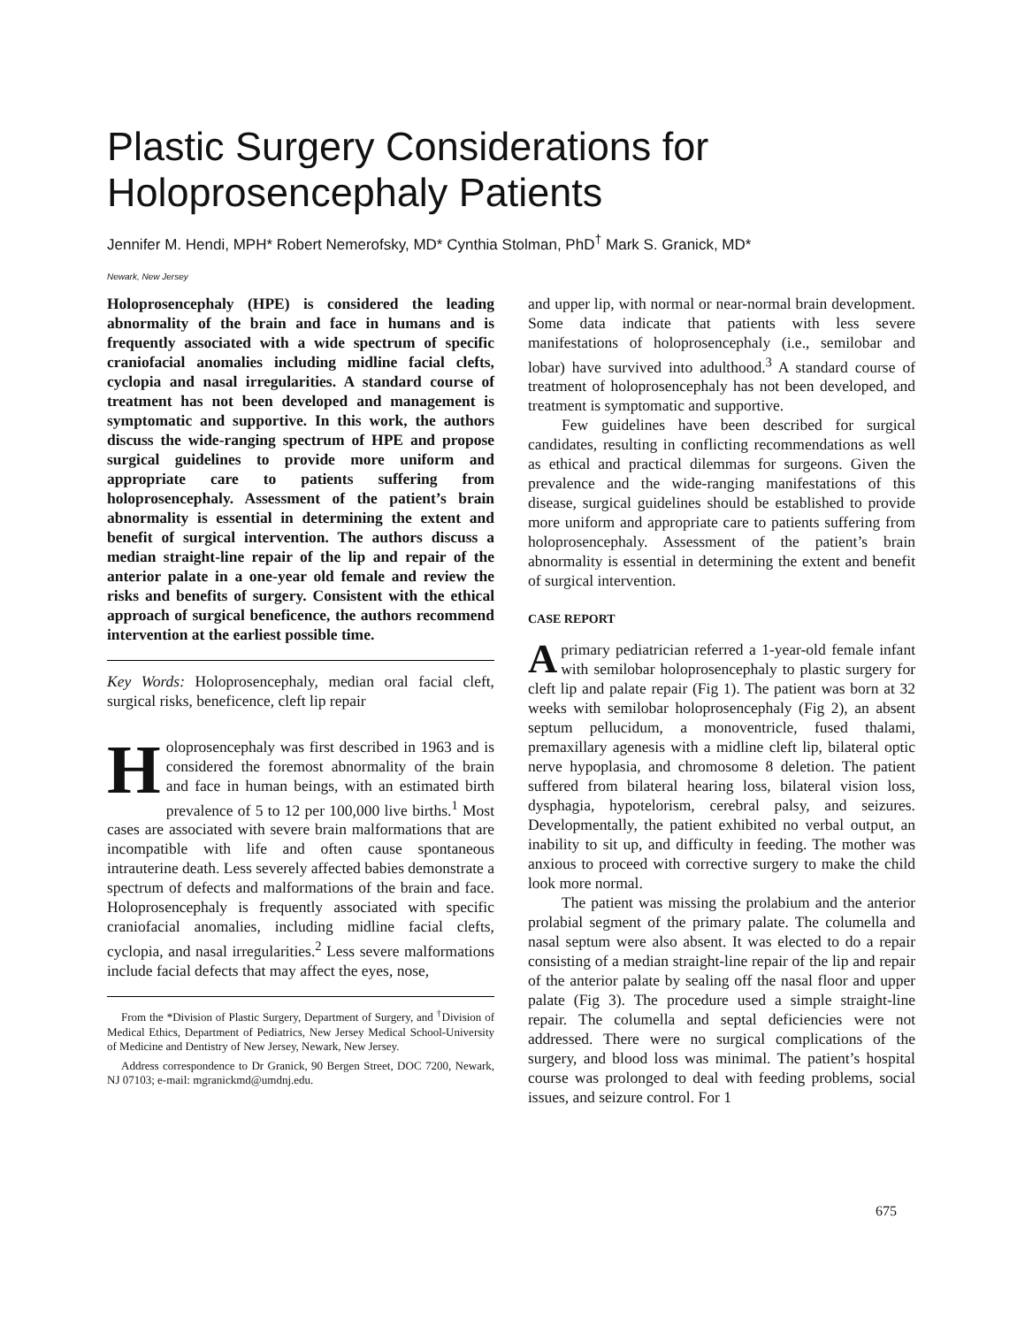Plastic Surgery Considerations for
Holoprosencephaly Patients
Jennifer M. Hendi, MPH* Robert Nemerofsky, MD* Cynthia Stolman, PhD<sup>†</sup> Mark S. Granick, MD*
Newark, New Jersey
Holoprosencephaly (HPE) is considered the leading abnormality of the brain and face in humans and is frequently associated with a wide spectrum of specific craniofacial anomalies including midline facial clefts, cyclopia and nasal irregularities. A standard course of treatment has not been developed and management is symptomatic and supportive. In this work, the authors discuss the wide-ranging spectrum of HPE and propose surgical guidelines to provide more uniform and appropriate care to patients suffering from holoprosencephaly. Assessment of the patient’s brain abnormality is essential in determining the extent and benefit of surgical intervention. The authors discuss a median straight-line repair of the lip and repair of the anterior palate in a one-year old female and review the risks and benefits of surgery. Consistent with the ethical approach of surgical beneficence, the authors recommend intervention at the earliest possible time.
Key Words: Holoprosencephaly, median oral facial cleft, surgical risks, beneficence, cleft lip repair
Holoprosencephaly was first described in 1963 and is considered the foremost abnormality of the brain and face in human beings, with an estimated birth prevalence of 5 to 12 per 100,000 live births.<sup>1</sup> Most cases are associated with severe brain malformations that are incompatible with life and often cause spontaneous intrauterine death. Less severely affected babies demonstrate a spectrum of defects and malformations of the brain and face. Holoprosencephaly is frequently associated with specific craniofacial anomalies, including midline facial clefts, cyclopia, and nasal irregularities.<sup>2</sup> Less severe malformations include facial defects that may affect the eyes, nose,
From the *Division of Plastic Surgery, Department of Surgery, and <sup>†</sup>Division of Medical Ethics, Department of Pediatrics, New Jersey Medical School-University of Medicine and Dentistry of New Jersey, Newark, New Jersey.
Address correspondence to Dr Granick, 90 Bergen Street, DOC 7200, Newark, NJ 07103; e-mail: mgranickmd@umdnj.edu.
and upper lip, with normal or near-normal brain development. Some data indicate that patients with less severe manifestations of holoprosencephaly (i.e., semilobar and lobar) have survived into adulthood.<sup>3</sup> A standard course of treatment of holoprosencephaly has not been developed, and treatment is symptomatic and supportive.
Few guidelines have been described for surgical candidates, resulting in conflicting recommendations as well as ethical and practical dilemmas for surgeons. Given the prevalence and the wide-ranging manifestations of this disease, surgical guidelines should be established to provide more uniform and appropriate care to patients suffering from holoprosencephaly. Assessment of the patient’s brain abnormality is essential in determining the extent and benefit of surgical intervention.
CASE REPORT
A primary pediatrician referred a 1-year-old female infant with semilobar holoprosencephaly to plastic surgery for cleft lip and palate repair (Fig 1). The patient was born at 32 weeks with semilobar holoprosencephaly (Fig 2), an absent septum pellucidum, a monoventricle, fused thalami, premaxillary agenesis with a midline cleft lip, bilateral optic nerve hypoplasia, and chromosome 8 deletion. The patient suffered from bilateral hearing loss, bilateral vision loss, dysphagia, hypotelorism, cerebral palsy, and seizures. Developmentally, the patient exhibited no verbal output, an inability to sit up, and difficulty in feeding. The mother was anxious to proceed with corrective surgery to make the child look more normal.
The patient was missing the prolabium and the anterior prolabial segment of the primary palate. The columella and nasal septum were also absent. It was elected to do a repair consisting of a median straight-line repair of the lip and repair of the anterior palate by sealing off the nasal floor and upper palate (Fig 3). The procedure used a simple straight-line repair. The columella and septal deficiencies were not addressed. There were no surgical complications of the surgery, and blood loss was minimal. The patient’s hospital course was prolonged to deal with feeding problems, social issues, and seizure control. For 1
675